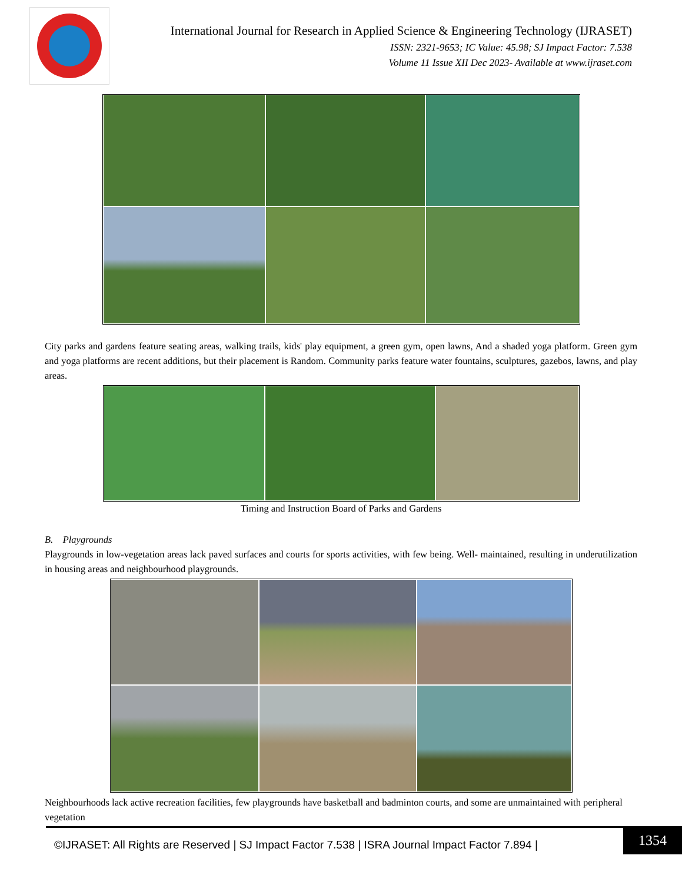International Journal for Research in Applied Science & Engineering Technology (IJRASET)
ISSN: 2321-9653; IC Value: 45.98; SJ Impact Factor: 7.538
Volume 11 Issue XII Dec 2023- Available at www.ijraset.com
City parks and gardens feature seating areas, walking trails, kids' play equipment, a green gym, open lawns, And a shaded yoga platform. Green gym and yoga platforms are recent additions, but their placement is Random. Community parks feature water fountains, sculptures, gazebos, lawns, and play areas.
Timing and Instruction Board of Parks and Gardens
B. Playgrounds
Playgrounds in low-vegetation areas lack paved surfaces and courts for sports activities, with few being. Well- maintained, resulting in underutilization in housing areas and neighbourhood playgrounds.
Neighbourhoods lack active recreation facilities, few playgrounds have basketball and badminton courts, and some are unmaintained with peripheral vegetation
©IJRASET: All Rights are Reserved | SJ Impact Factor 7.538 | ISRA Journal Impact Factor 7.894 |
1354